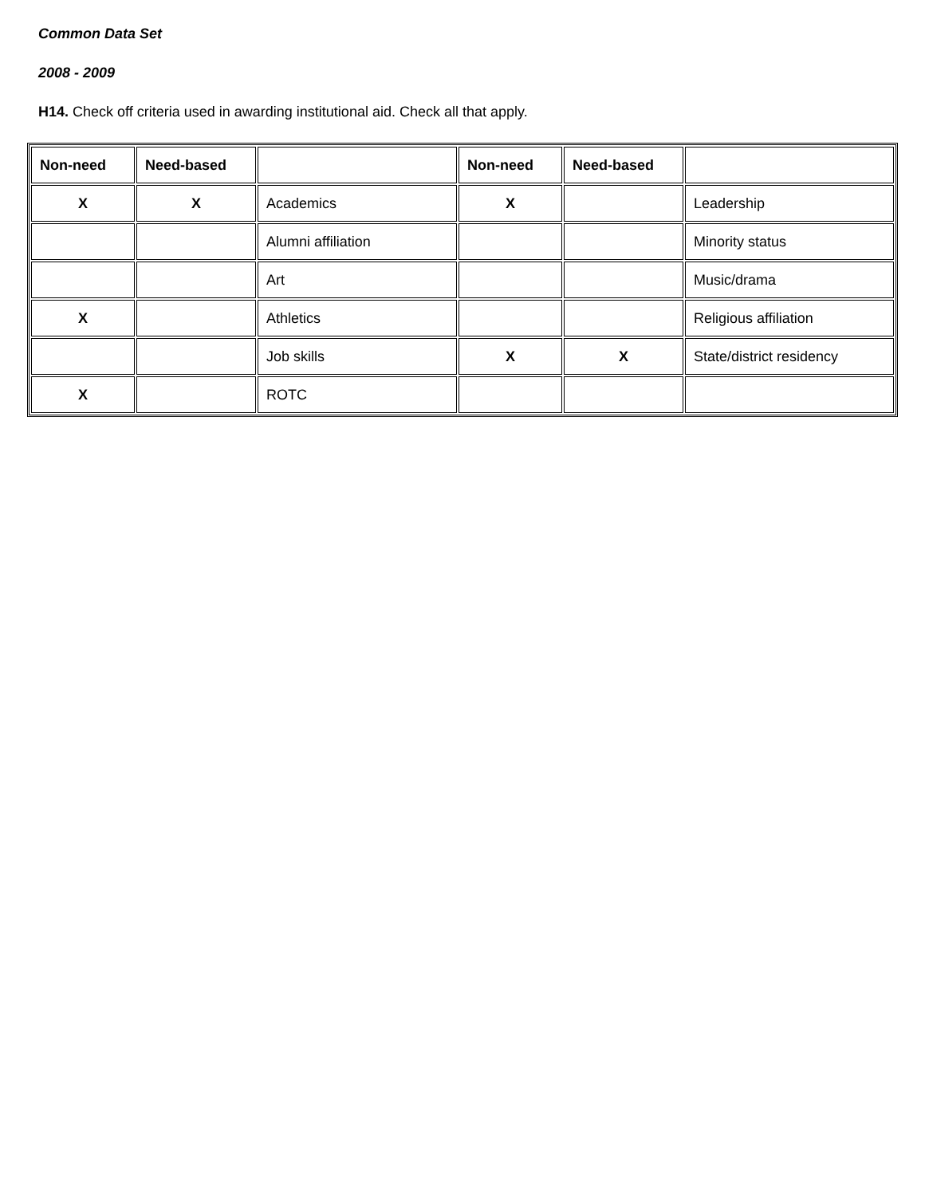Common Data Set
2008 - 2009
H14. Check off criteria used in awarding institutional aid. Check all that apply.
| Non-need | Need-based | | Non-need | Need-based | |
| --- | --- | --- | --- | --- | --- |
| X | X | Academics | X | | Leadership |
| | | Alumni affiliation | | | Minority status |
| | | Art | | | Music/drama |
| X | | Athletics | | | Religious affiliation |
| | | Job skills | X | X | State/district residency |
| X | | ROTC | | | |